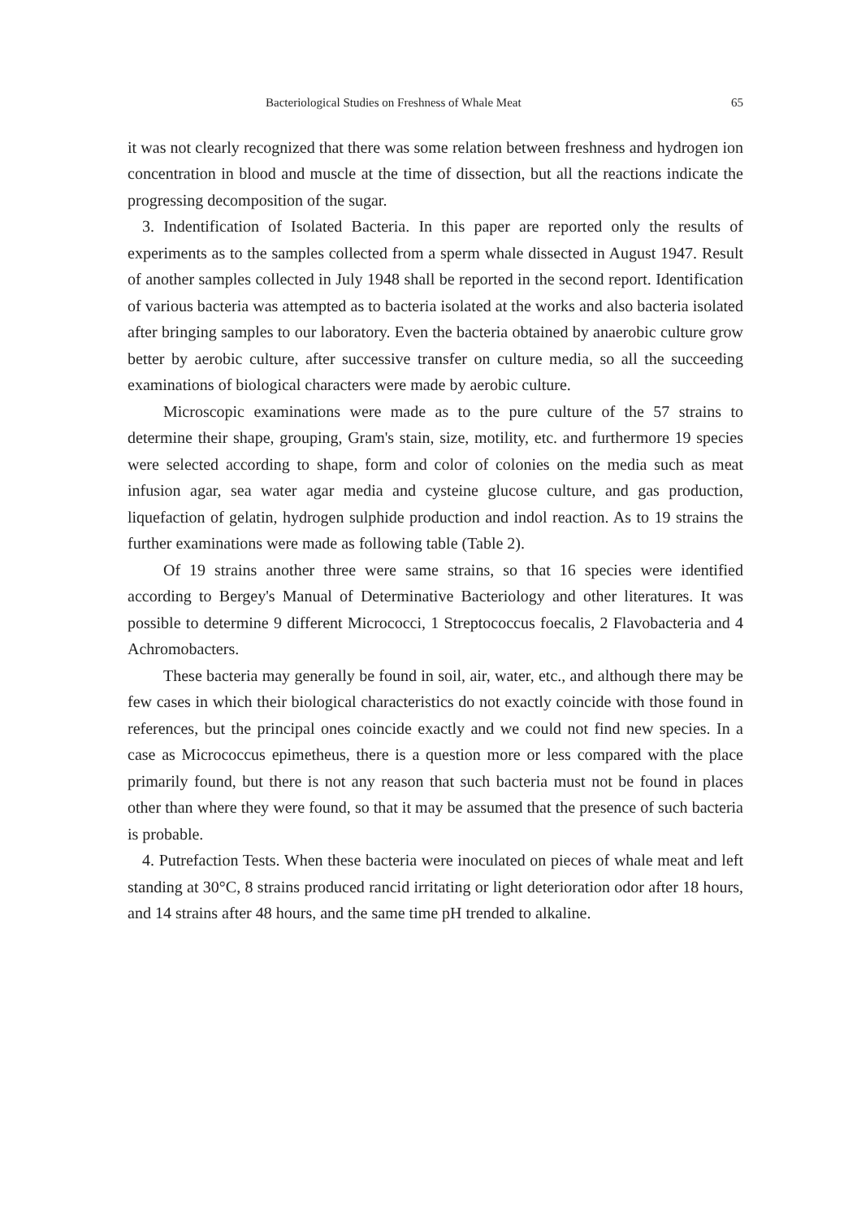Bacteriological Studies on Freshness of Whale Meat 65
it was not clearly recognized that there was some relation between freshness and hydrogen ion concentration in blood and muscle at the time of dissection, but all the reactions indicate the progressing decomposition of the sugar.
3. Indentification of Isolated Bacteria. In this paper are reported only the results of experiments as to the samples collected from a sperm whale dissected in August 1947. Result of another samples collected in July 1948 shall be reported in the second report. Identification of various bacteria was attempted as to bacteria isolated at the works and also bacteria isolated after bringing samples to our laboratory. Even the bacteria obtained by anaerobic culture grow better by aerobic culture, after successive transfer on culture media, so all the succeeding examinations of biological characters were made by aerobic culture.
Microscopic examinations were made as to the pure culture of the 57 strains to determine their shape, grouping, Gram's stain, size, motility, etc. and furthermore 19 species were selected according to shape, form and color of colonies on the media such as meat infusion agar, sea water agar media and cysteine glucose culture, and gas production, liquefaction of gelatin, hydrogen sulphide production and indol reaction. As to 19 strains the further examinations were made as following table (Table 2).
Of 19 strains another three were same strains, so that 16 species were identified according to Bergey's Manual of Determinative Bacteriology and other literatures. It was possible to determine 9 different Micrococci, 1 Streptococcus foecalis, 2 Flavobacteria and 4 Achromobacters.
These bacteria may generally be found in soil, air, water, etc., and although there may be few cases in which their biological characteristics do not exactly coincide with those found in references, but the principal ones coincide exactly and we could not find new species. In a case as Micrococcus epimetheus, there is a question more or less compared with the place primarily found, but there is not any reason that such bacteria must not be found in places other than where they were found, so that it may be assumed that the presence of such bacteria is probable.
4. Putrefaction Tests. When these bacteria were inoculated on pieces of whale meat and left standing at 30°C, 8 strains produced rancid irritating or light deterioration odor after 18 hours, and 14 strains after 48 hours, and the same time pH trended to alkaline.